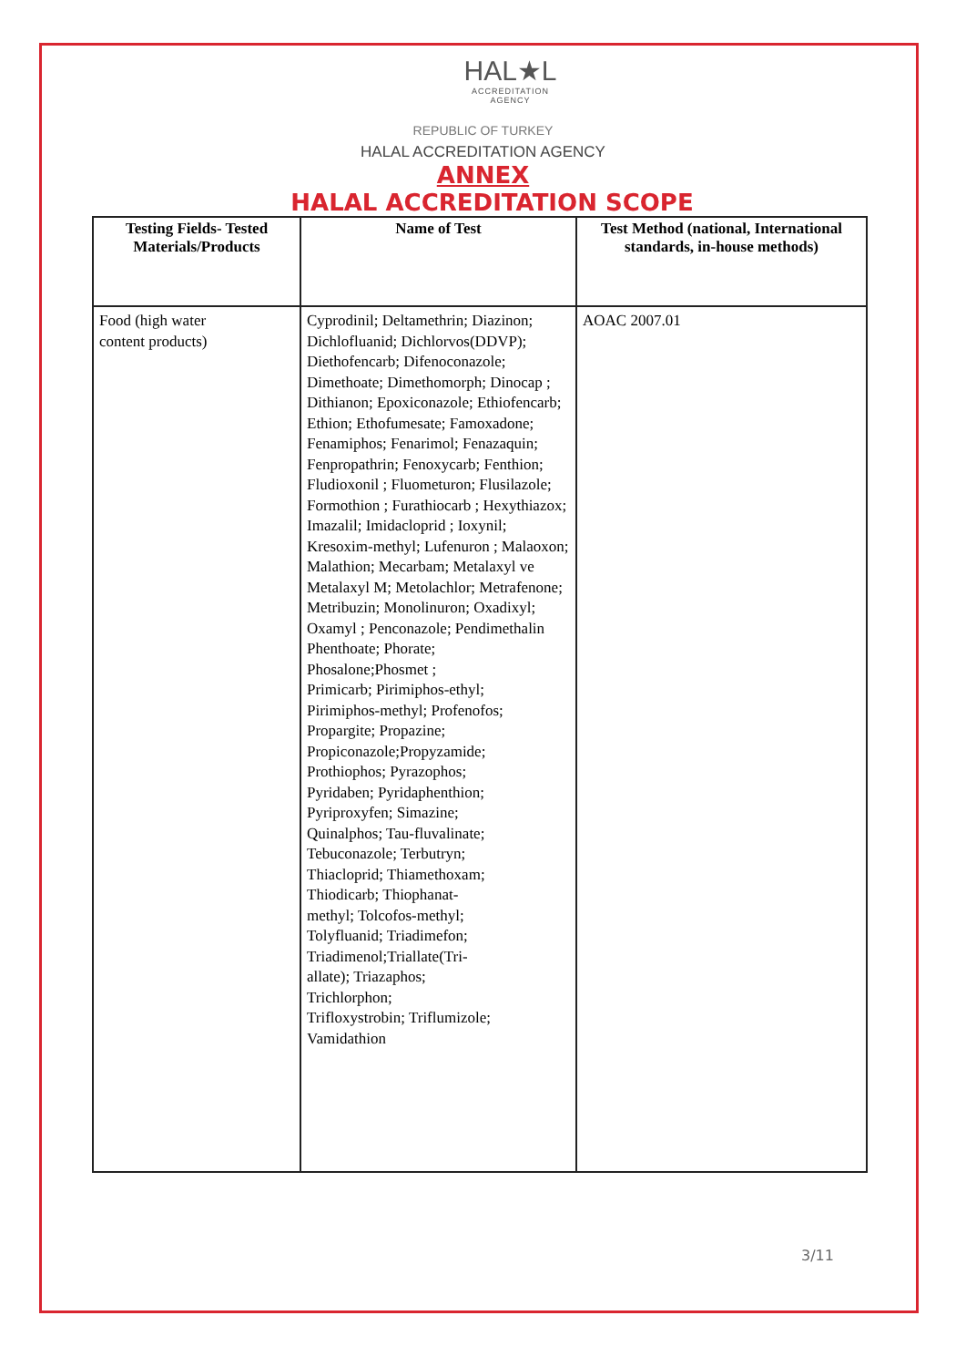HAL★L
ACCREDITATION
AGENCY
REPUBLIC OF TURKEY
HALAL ACCREDITATION AGENCY
ANNEX
HALAL ACCREDITATION SCOPE
| Testing Fields- Tested Materials/Products | Name of Test | Test Method (national, International standards, in-house methods) |
| --- | --- | --- |
| Food (high water content products) | Cyprodinil; Deltamethrin; Diazinon; Dichlofluanid; Dichlorvos(DDVP); Diethofencarb; Difenoconazole; Dimethoate; Dimethomorph; Dinocap ; Dithianon; Epoxiconazole; Ethiofencarb; Ethion; Ethofumesate; Famoxadone; Fenamiphos; Fenarimol; Fenazaquin; Fenpropathrin; Fenoxycarb; Fenthion; Fludioxonil ; Fluometuron; Flusilazole; Formothion ; Furathiocarb ; Hexythiazox; Imazalil; Imidacloprid ; Ioxynil; Kresoxim-methyl; Lufenuron ; Malaoxon; Malathion; Mecarbam; Metalaxyl ve Metalaxyl M; Metolachlor; Metrafenone; Metribuzin; Monolinuron; Oxadixyl; Oxamyl ; Penconazole; Pendimethalin Phenthoate; Phorate; Phosalone;Phosmet ; Primicarb; Pirimiphos-ethyl; Pirimiphos-methyl; Profenofos; Propargite; Propazine; Propiconazole;Propyzamide; Prothiophos; Pyrazophos; Pyridaben; Pyridaphenthion; Pyriproxyfen; Simazine; Quinalphos; Tau-fluvalinate; Tebuconazole; Terbutryn; Thiacloprid; Thiamethoxam; Thiodicarb; Thiophanat- methyl; Tolcofos-methyl; Tolyfluanid; Triadimefon; Triadimenol;Triallate(Tri- allate); Triazaphos; Trichlorphon; Trifloxystrobin; Triflumizole; Vamidathion | AOAC 2007.01 |
3/11